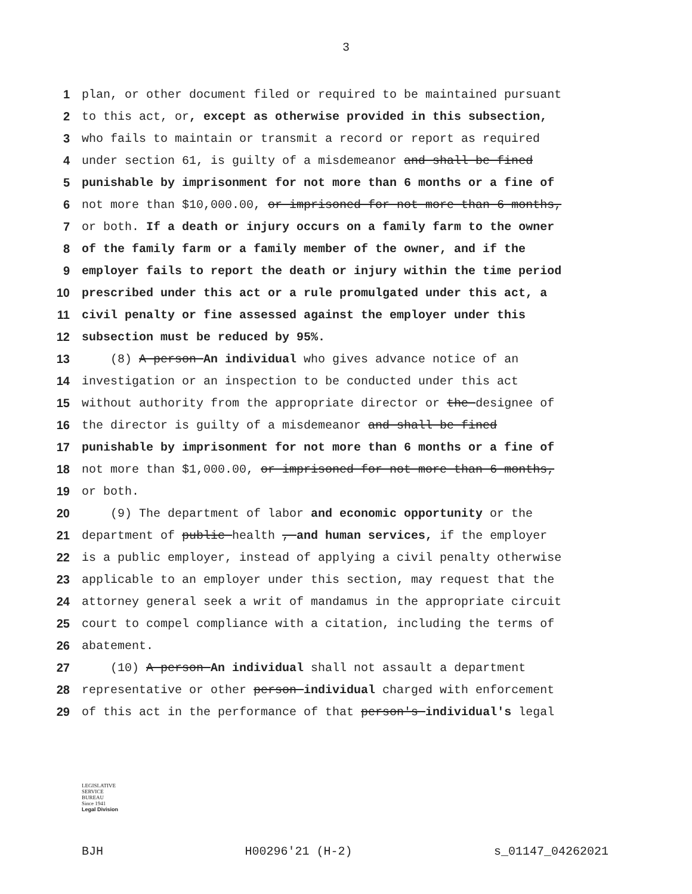3
1 plan, or other document filed or required to be maintained pursuant
2 to this act, or, except as otherwise provided in this subsection,
3 who fails to maintain or transmit a record or report as required
4 under section 61, is guilty of a misdemeanor and shall be fined
5 punishable by imprisonment for not more than 6 months or a fine of
6 not more than $10,000.00, or imprisoned for not more than 6 months,
7 or both. If a death or injury occurs on a family farm to the owner
8 of the family farm or a family member of the owner, and if the
9 employer fails to report the death or injury within the time period
10 prescribed under this act or a rule promulgated under this act, a
11 civil penalty or fine assessed against the employer under this
12 subsection must be reduced by 95%.
13 (8) A person An individual who gives advance notice of an
14 investigation or an inspection to be conducted under this act
15 without authority from the appropriate director or the designee of
16 the director is guilty of a misdemeanor and shall be fined
17 punishable by imprisonment for not more than 6 months or a fine of
18 not more than $1,000.00, or imprisoned for not more than 6 months,
19 or both.
20 (9) The department of labor and economic opportunity or the
21 department of public health , and human services, if the employer
22 is a public employer, instead of applying a civil penalty otherwise
23 applicable to an employer under this section, may request that the
24 attorney general seek a writ of mandamus in the appropriate circuit
25 court to compel compliance with a citation, including the terms of
26 abatement.
27 (10) A person An individual shall not assault a department
28 representative or other person individual charged with enforcement
29 of this act in the performance of that person's individual's legal
LEGISLATIVE
SERVICE
BUREAU
Since 1941
Legal Division
BJH H00296'21 (H-2) s_01147_04262021